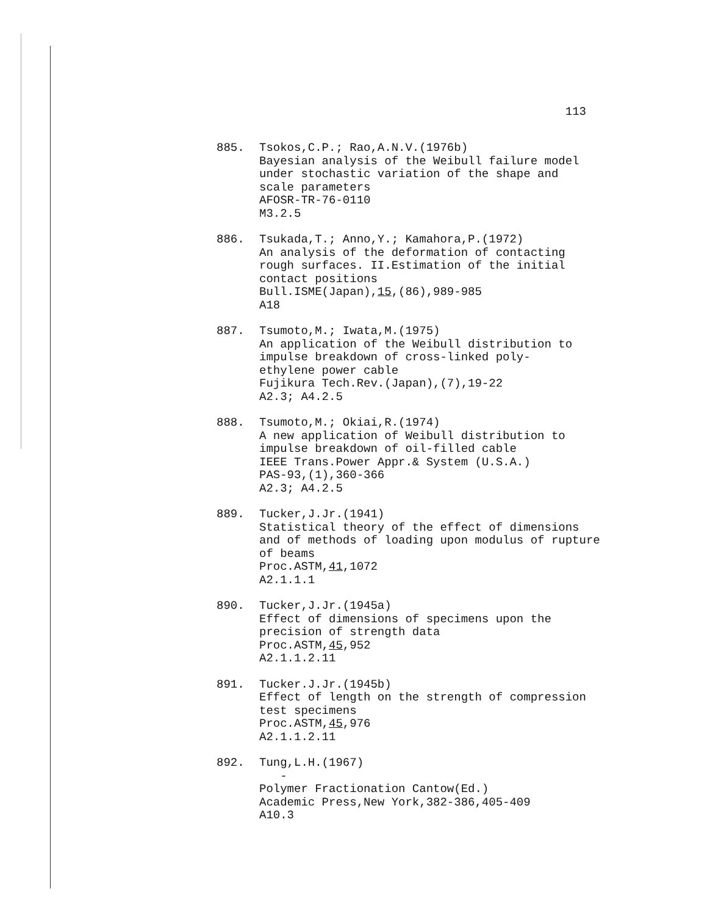113
885. Tsokos,C.P.; Rao,A.N.V.(1976b)
Bayesian analysis of the Weibull failure model
under stochastic variation of the shape and
scale parameters
AFOSR-TR-76-0110
M3.2.5
886. Tsukada,T.; Anno,Y.; Kamahora,P.(1972)
An analysis of the deformation of contacting
rough surfaces. II.Estimation of the initial
contact positions
Bull.ISME(Japan),15,(86),989-985
A18
887. Tsumoto,M.; Iwata,M.(1975)
An application of the Weibull distribution to
impulse breakdown of cross-linked poly-
ethylene power cable
Fujikura Tech.Rev.(Japan),(7),19-22
A2.3; A4.2.5
888. Tsumoto,M.; Okiai,R.(1974)
A new application of Weibull distribution to
impulse breakdown of oil-filled cable
IEEE Trans.Power Appr.& System (U.S.A.)
PAS-93,(1),360-366
A2.3; A4.2.5
889. Tucker,J.Jr.(1941)
Statistical theory of the effect of dimensions
and of methods of loading upon modulus of rupture
of beams
Proc.ASTM,41,1072
A2.1.1.1
890. Tucker,J.Jr.(1945a)
Effect of dimensions of specimens upon the
precision of strength data
Proc.ASTM,45,952
A2.1.1.2.11
891. Tucker.J.Jr.(1945b)
Effect of length on the strength of compression
test specimens
Proc.ASTM,45,976
A2.1.1.2.11
892. Tung,L.H.(1967)
-
Polymer Fractionation Cantow(Ed.)
Academic Press,New York,382-386,405-409
A10.3